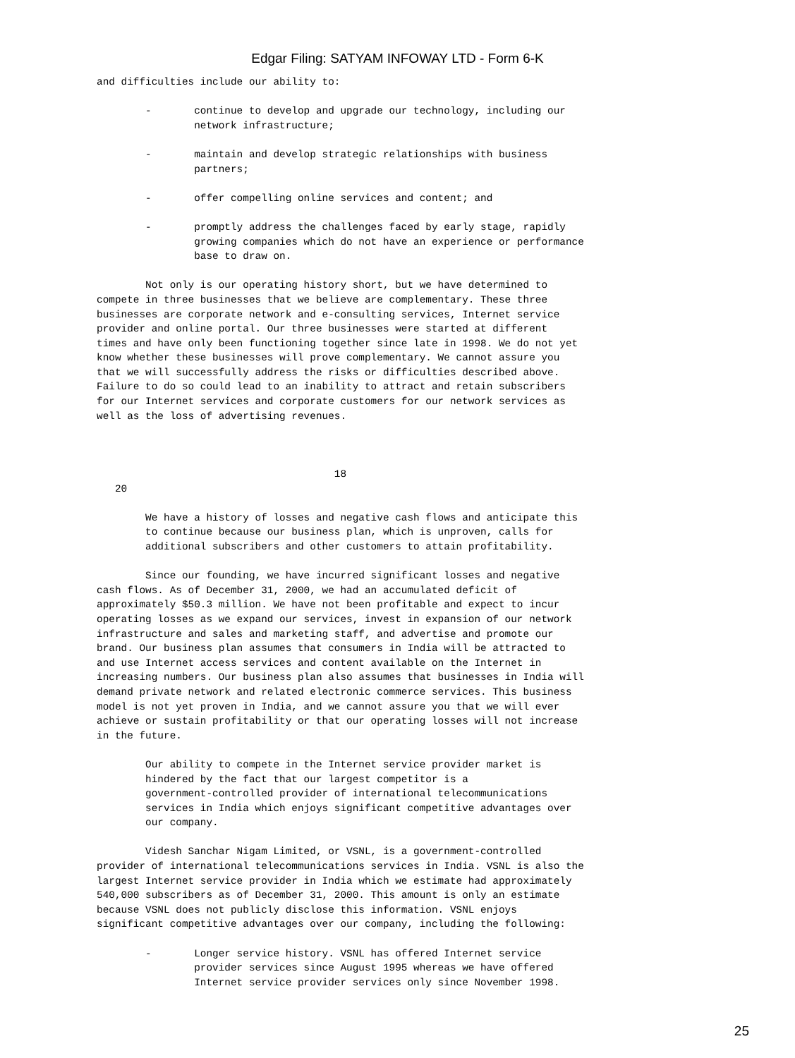Edgar Filing: SATYAM INFOWAY LTD - Form 6-K
and difficulties include our ability to:

        -       continue to develop and upgrade our technology, including our
                network infrastructure;

        -       maintain and develop strategic relationships with business
                partners;

        -       offer compelling online services and content; and

        -       promptly address the challenges faced by early stage, rapidly
                growing companies which do not have an experience or performance
                base to draw on.

        Not only is our operating history short, but we have determined to
compete in three businesses that we believe are complementary. These three
businesses are corporate network and e-consulting services, Internet service
provider and online portal. Our three businesses were started at different
times and have only been functioning together since late in 1998. We do not yet
know whether these businesses will prove complementary. We cannot assure you
that we will successfully address the risks or difficulties described above.
Failure to do so could lead to an inability to attract and retain subscribers
for our Internet services and corporate customers for our network services as
well as the loss of advertising revenues.



                                       18
   20

        We have a history of losses and negative cash flows and anticipate this
        to continue because our business plan, which is unproven, calls for
        additional subscribers and other customers to attain profitability.

        Since our founding, we have incurred significant losses and negative
cash flows. As of December 31, 2000, we had an accumulated deficit of
approximately $50.3 million. We have not been profitable and expect to incur
operating losses as we expand our services, invest in expansion of our network
infrastructure and sales and marketing staff, and advertise and promote our
brand. Our business plan assumes that consumers in India will be attracted to
and use Internet access services and content available on the Internet in
increasing numbers. Our business plan also assumes that businesses in India will
demand private network and related electronic commerce services. This business
model is not yet proven in India, and we cannot assure you that we will ever
achieve or sustain profitability or that our operating losses will not increase
in the future.

        Our ability to compete in the Internet service provider market is
        hindered by the fact that our largest competitor is a
        government-controlled provider of international telecommunications
        services in India which enjoys significant competitive advantages over
        our company.

        Videsh Sanchar Nigam Limited, or VSNL, is a government-controlled
provider of international telecommunications services in India. VSNL is also the
largest Internet service provider in India which we estimate had approximately
540,000 subscribers as of December 31, 2000. This amount is only an estimate
because VSNL does not publicly disclose this information. VSNL enjoys
significant competitive advantages over our company, including the following:

        -       Longer service history. VSNL has offered Internet service
                provider services since August 1995 whereas we have offered
                Internet service provider services only since November 1998.
25